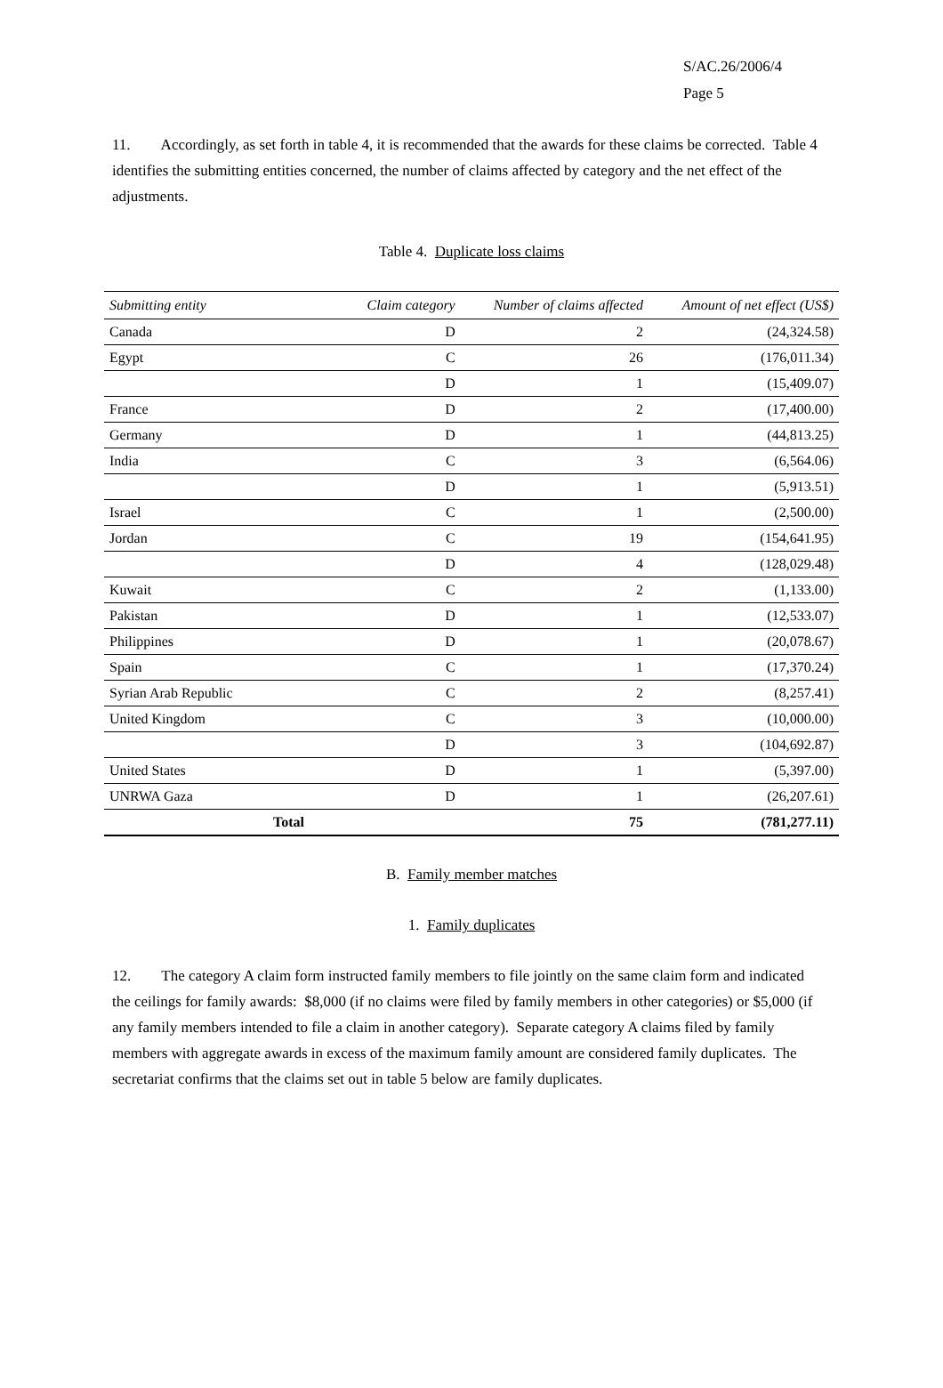S/AC.26/2006/4
Page 5
11. Accordingly, as set forth in table 4, it is recommended that the awards for these claims be corrected. Table 4 identifies the submitting entities concerned, the number of claims affected by category and the net effect of the adjustments.
Table 4. Duplicate loss claims
| Submitting entity | Claim category | Number of claims affected | Amount of net effect (US$) |
| --- | --- | --- | --- |
| Canada | D | 2 | (24,324.58) |
| Egypt | C | 26 | (176,011.34) |
| | D | 1 | (15,409.07) |
| France | D | 2 | (17,400.00) |
| Germany | D | 1 | (44,813.25) |
| India | C | 3 | (6,564.06) |
| | D | 1 | (5,913.51) |
| Israel | C | 1 | (2,500.00) |
| Jordan | C | 19 | (154,641.95) |
| | D | 4 | (128,029.48) |
| Kuwait | C | 2 | (1,133.00) |
| Pakistan | D | 1 | (12,533.07) |
| Philippines | D | 1 | (20,078.67) |
| Spain | C | 1 | (17,370.24) |
| Syrian Arab Republic | C | 2 | (8,257.41) |
| United Kingdom | C | 3 | (10,000.00) |
| | D | 3 | (104,692.87) |
| United States | D | 1 | (5,397.00) |
| UNRWA Gaza | D | 1 | (26,207.61) |
| Total | | 75 | (781,277.11) |
B. Family member matches
1. Family duplicates
12. The category A claim form instructed family members to file jointly on the same claim form and indicated the ceilings for family awards: $8,000 (if no claims were filed by family members in other categories) or $5,000 (if any family members intended to file a claim in another category). Separate category A claims filed by family members with aggregate awards in excess of the maximum family amount are considered family duplicates. The secretariat confirms that the claims set out in table 5 below are family duplicates.